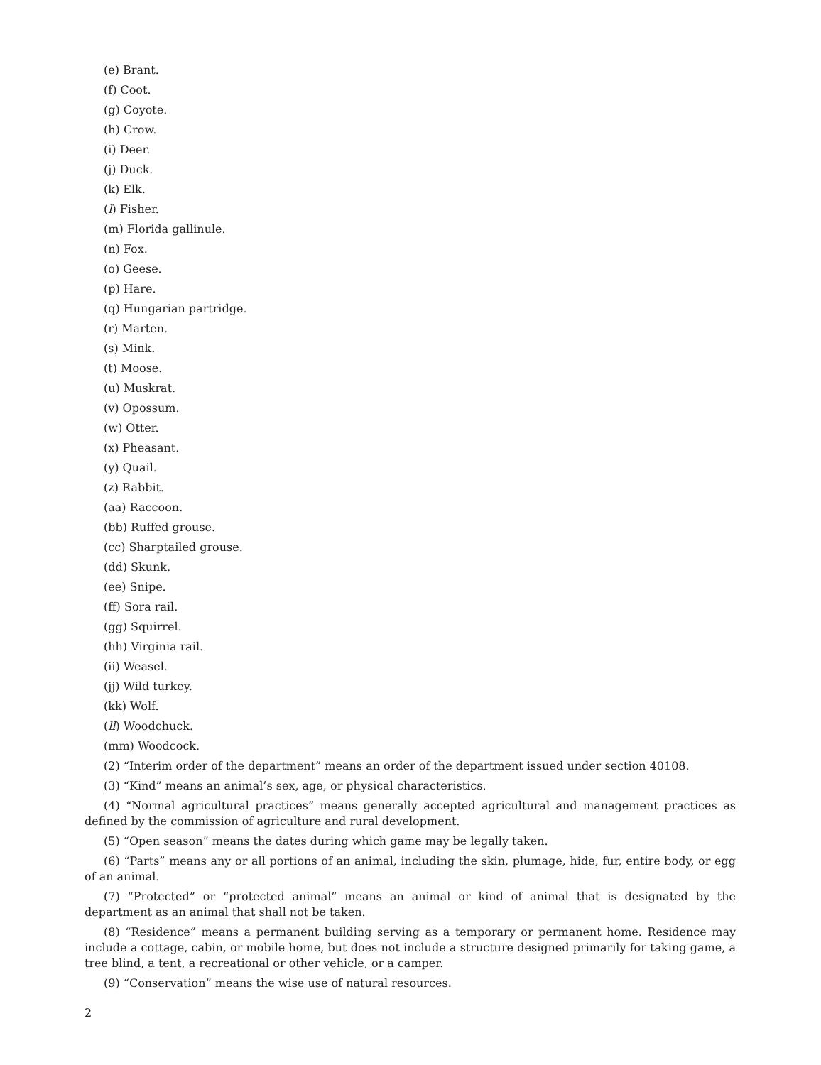(e) Brant.
(f) Coot.
(g) Coyote.
(h) Crow.
(i) Deer.
(j) Duck.
(k) Elk.
(l) Fisher.
(m) Florida gallinule.
(n) Fox.
(o) Geese.
(p) Hare.
(q) Hungarian partridge.
(r) Marten.
(s) Mink.
(t) Moose.
(u) Muskrat.
(v) Opossum.
(w) Otter.
(x) Pheasant.
(y) Quail.
(z) Rabbit.
(aa) Raccoon.
(bb) Ruffed grouse.
(cc) Sharptailed grouse.
(dd) Skunk.
(ee) Snipe.
(ff) Sora rail.
(gg) Squirrel.
(hh) Virginia rail.
(ii) Weasel.
(jj) Wild turkey.
(kk) Wolf.
(ll) Woodchuck.
(mm) Woodcock.
(2) “Interim order of the department” means an order of the department issued under section 40108.
(3) “Kind” means an animal’s sex, age, or physical characteristics.
(4) “Normal agricultural practices” means generally accepted agricultural and management practices as defined by the commission of agriculture and rural development.
(5) “Open season” means the dates during which game may be legally taken.
(6) “Parts” means any or all portions of an animal, including the skin, plumage, hide, fur, entire body, or egg of an animal.
(7) “Protected” or “protected animal” means an animal or kind of animal that is designated by the department as an animal that shall not be taken.
(8) “Residence” means a permanent building serving as a temporary or permanent home. Residence may include a cottage, cabin, or mobile home, but does not include a structure designed primarily for taking game, a tree blind, a tent, a recreational or other vehicle, or a camper.
(9) “Conservation” means the wise use of natural resources.
2